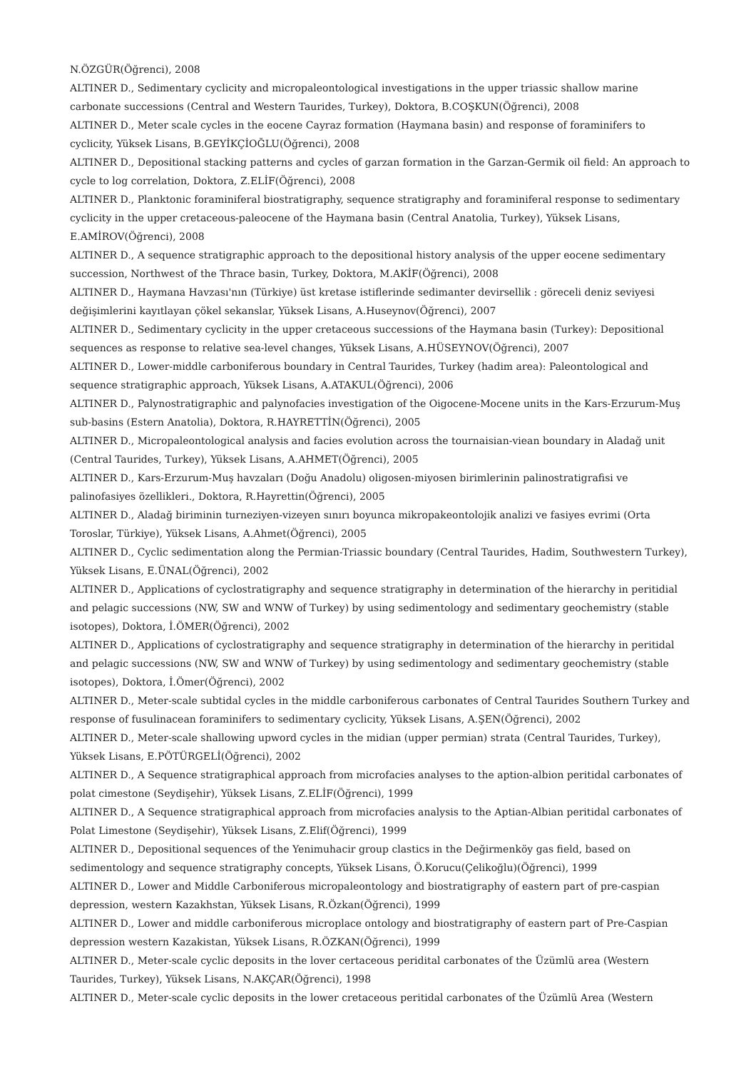N.ÖZGÜR(Öğrenci), 2008
ALTINER D., Sedimentary cyclicity and micropaleontological investigations in the upper triassic shallow marine carbonate successions (Central and Western Taurides, Turkey), Doktora, B.COŞKUN(Öğrenci), 2008
ALTINER D., Meter scale cycles in the eocene Cayraz formation (Haymana basin) and response of foraminifers to cyclicity, Yüksek Lisans, B.GEYİKÇİOĞLU(Öğrenci), 2008
ALTINER D., Depositional stacking patterns and cycles of garzan formation in the Garzan-Germik oil field: An approach to cycle to log correlation, Doktora, Z.ELİF(Öğrenci), 2008
ALTINER D., Planktonic foraminiferal biostratigraphy, sequence stratigraphy and foraminiferal response to sedimentary cyclicity in the upper cretaceous-paleocene of the Haymana basin (Central Anatolia, Turkey), Yüksek Lisans, E.AMİROV(Öğrenci), 2008
ALTINER D., A sequence stratigraphic approach to the depositional history analysis of the upper eocene sedimentary succession, Northwest of the Thrace basin, Turkey, Doktora, M.AKİF(Öğrenci), 2008
ALTINER D., Haymana Havzası'nın (Türkiye) üst kretase istiflerinde sedimanter devirsellik : göreceli deniz seviyesi değişimlerini kayıtlayan çökel sekanslar, Yüksek Lisans, A.Huseynov(Öğrenci), 2007
ALTINER D., Sedimentary cyclicity in the upper cretaceous successions of the Haymana basin (Turkey): Depositional sequences as response to relative sea-level changes, Yüksek Lisans, A.HÜSEYNOV(Öğrenci), 2007
ALTINER D., Lower-middle carboniferous boundary in Central Taurides, Turkey (hadim area): Paleontological and sequence stratigraphic approach, Yüksek Lisans, A.ATAKUL(Öğrenci), 2006
ALTINER D., Palynostratigraphic and palynofacies investigation of the Oigocene-Mocene units in the Kars-Erzurum-Muş sub-basins (Estern Anatolia), Doktora, R.HAYRETTİN(Öğrenci), 2005
ALTINER D., Micropaleontological analysis and facies evolution across the tournaisian-viean boundary in Aladağ unit (Central Taurides, Turkey), Yüksek Lisans, A.AHMET(Öğrenci), 2005
ALTINER D., Kars-Erzurum-Muş havzaları (Doğu Anadolu) oligosen-miyosen birimlerinin palinostratigrafisi ve palinofasiyes özellikleri., Doktora, R.Hayrettin(Öğrenci), 2005
ALTINER D., Aladağ biriminin turneziyen-vizeyen sınırı boyunca mikropakeontolojik analizi ve fasiyes evrimi (Orta Toroslar, Türkiye), Yüksek Lisans, A.Ahmet(Öğrenci), 2005
ALTINER D., Cyclic sedimentation along the Permian-Triassic boundary (Central Taurides, Hadim, Southwestern Turkey), Yüksek Lisans, E.ÜNAL(Öğrenci), 2002
ALTINER D., Applications of cyclostratigraphy and sequence stratigraphy in determination of the hierarchy in peritidial and pelagic successions (NW, SW and WNW of Turkey) by using sedimentology and sedimentary geochemistry (stable isotopes), Doktora, İ.ÖMER(Öğrenci), 2002
ALTINER D., Applications of cyclostratigraphy and sequence stratigraphy in determination of the hierarchy in peritidal and pelagic successions (NW, SW and WNW of Turkey) by using sedimentology and sedimentary geochemistry (stable isotopes), Doktora, İ.Ömer(Öğrenci), 2002
ALTINER D., Meter-scale subtidal cycles in the middle carboniferous carbonates of Central Taurides Southern Turkey and response of fusulinacean foraminifers to sedimentary cyclicity, Yüksek Lisans, A.ŞEN(Öğrenci), 2002
ALTINER D., Meter-scale shallowing upword cycles in the midian (upper permian) strata (Central Taurides, Turkey), Yüksek Lisans, E.PÖTÜRGELİ(Öğrenci), 2002
ALTINER D., A Sequence stratigraphical approach from microfacies analyses to the aption-albion peritidal carbonates of polat cimestone (Seydişehir), Yüksek Lisans, Z.ELİF(Öğrenci), 1999
ALTINER D., A Sequence stratigraphical approach from microfacies analysis to the Aptian-Albian peritidal carbonates of Polat Limestone (Seydişehir), Yüksek Lisans, Z.Elif(Öğrenci), 1999
ALTINER D., Depositional sequences of the Yenimuhacir group clastics in the Değirmenköy gas field, based on sedimentology and sequence stratigraphy concepts, Yüksek Lisans, Ö.Korucu(Çelikoğlu)(Öğrenci), 1999
ALTINER D., Lower and Middle Carboniferous micropaleontology and biostratigraphy of eastern part of pre-caspian depression, western Kazakhstan, Yüksek Lisans, R.Özkan(Öğrenci), 1999
ALTINER D., Lower and middle carboniferous microplace ontology and biostratigraphy of eastern part of Pre-Caspian depression western Kazakistan, Yüksek Lisans, R.ÖZKAN(Öğrenci), 1999
ALTINER D., Meter-scale cyclic deposits in the lover certaceous peridital carbonates of the Üzümlü area (Western Taurides, Turkey), Yüksek Lisans, N.AKÇAR(Öğrenci), 1998
ALTINER D., Meter-scale cyclic deposits in the lower cretaceous peritidal carbonates of the Üzümlü Area (Western